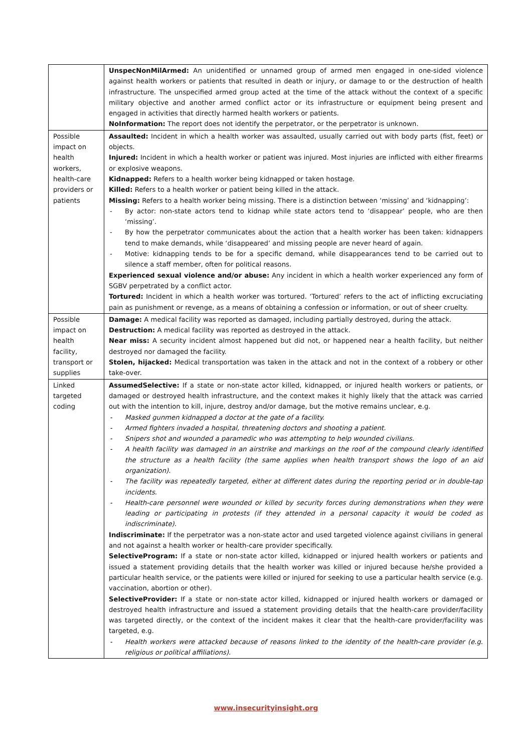| | UnspecNonMilArmed: An unidentified or unnamed group of armed men engaged in one-sided violence against health workers or patients that resulted in death or injury, or damage to or the destruction of health infrastructure. The unspecified armed group acted at the time of the attack without the context of a specific military objective and another armed conflict actor or its infrastructure or equipment being present and engaged in activities that directly harmed health workers or patients. NoInformation: The report does not identify the perpetrator, or the perpetrator is unknown. |
| Possible impact on health workers, health-care providers or patients | Assaulted: Incident in which a health worker was assaulted, usually carried out with body parts (fist, feet) or objects. Injured: Incident in which a health worker or patient was injured. Most injuries are inflicted with either firearms or explosive weapons. Kidnapped: Refers to a health worker being kidnapped or taken hostage. Killed: Refers to a health worker or patient being killed in the attack. Missing: Refers to a health worker being missing. There is a distinction between ‘missing’ and ‘kidnapping’: - By actor: non-state actors tend to kidnap while state actors tend to ‘disappear’ people, who are then ‘missing’. - By how the perpetrator communicates about the action that a health worker has been taken: kidnappers tend to make demands, while ‘disappeared’ and missing people are never heard of again. - Motive: kidnapping tends to be for a specific demand, while disappearances tend to be carried out to silence a staff member, often for political reasons. Experienced sexual violence and/or abuse: Any incident in which a health worker experienced any form of SGBV perpetrated by a conflict actor. Tortured: Incident in which a health worker was tortured. ‘Tortured’ refers to the act of inflicting excruciating pain as punishment or revenge, as a means of obtaining a confession or information, or out of sheer cruelty. |
| Possible impact on health facility, transport or supplies | Damage: A medical facility was reported as damaged, including partially destroyed, during the attack. Destruction: A medical facility was reported as destroyed in the attack. Near miss: A security incident almost happened but did not, or happened near a health facility, but neither destroyed nor damaged the facility. Stolen, hijacked: Medical transportation was taken in the attack and not in the context of a robbery or other take-over. |
| Linked targeted coding | AssumedSelective: If a state or non-state actor killed, kidnapped, or injured health workers or patients, or damaged or destroyed health infrastructure, and the context makes it highly likely that the attack was carried out with the intention to kill, injure, destroy and/or damage, but the motive remains unclear, e.g. - Masked gunmen kidnapped a doctor at the gate of a facility. - Armed fighters invaded a hospital, threatening doctors and shooting a patient. - Snipers shot and wounded a paramedic who was attempting to help wounded civilians. - A health facility was damaged in an airstrike and markings on the roof of the compound clearly identified the structure as a health facility (the same applies when health transport shows the logo of an aid organization). - The facility was repeatedly targeted, either at different dates during the reporting period or in double-tap incidents. - Health-care personnel were wounded or killed by security forces during demonstrations when they were leading or participating in protests (if they attended in a personal capacity it would be coded as indiscriminate). Indiscriminate: If the perpetrator was a non-state actor and used targeted violence against civilians in general and not against a health worker or health-care provider specifically. SelectiveProgram: If a state or non-state actor killed, kidnapped or injured health workers or patients and issued a statement providing details that the health worker was killed or injured because he/she provided a particular health service, or the patients were killed or injured for seeking to use a particular health service (e.g. vaccination, abortion or other). SelectiveProvider: If a state or non-state actor killed, kidnapped or injured health workers or damaged or destroyed health infrastructure and issued a statement providing details that the health-care provider/facility was targeted directly, or the context of the incident makes it clear that the health-care provider/facility was targeted, e.g. - Health workers were attacked because of reasons linked to the identity of the health-care provider (e.g. religious or political affiliations). |
www.insecurityinsight.org